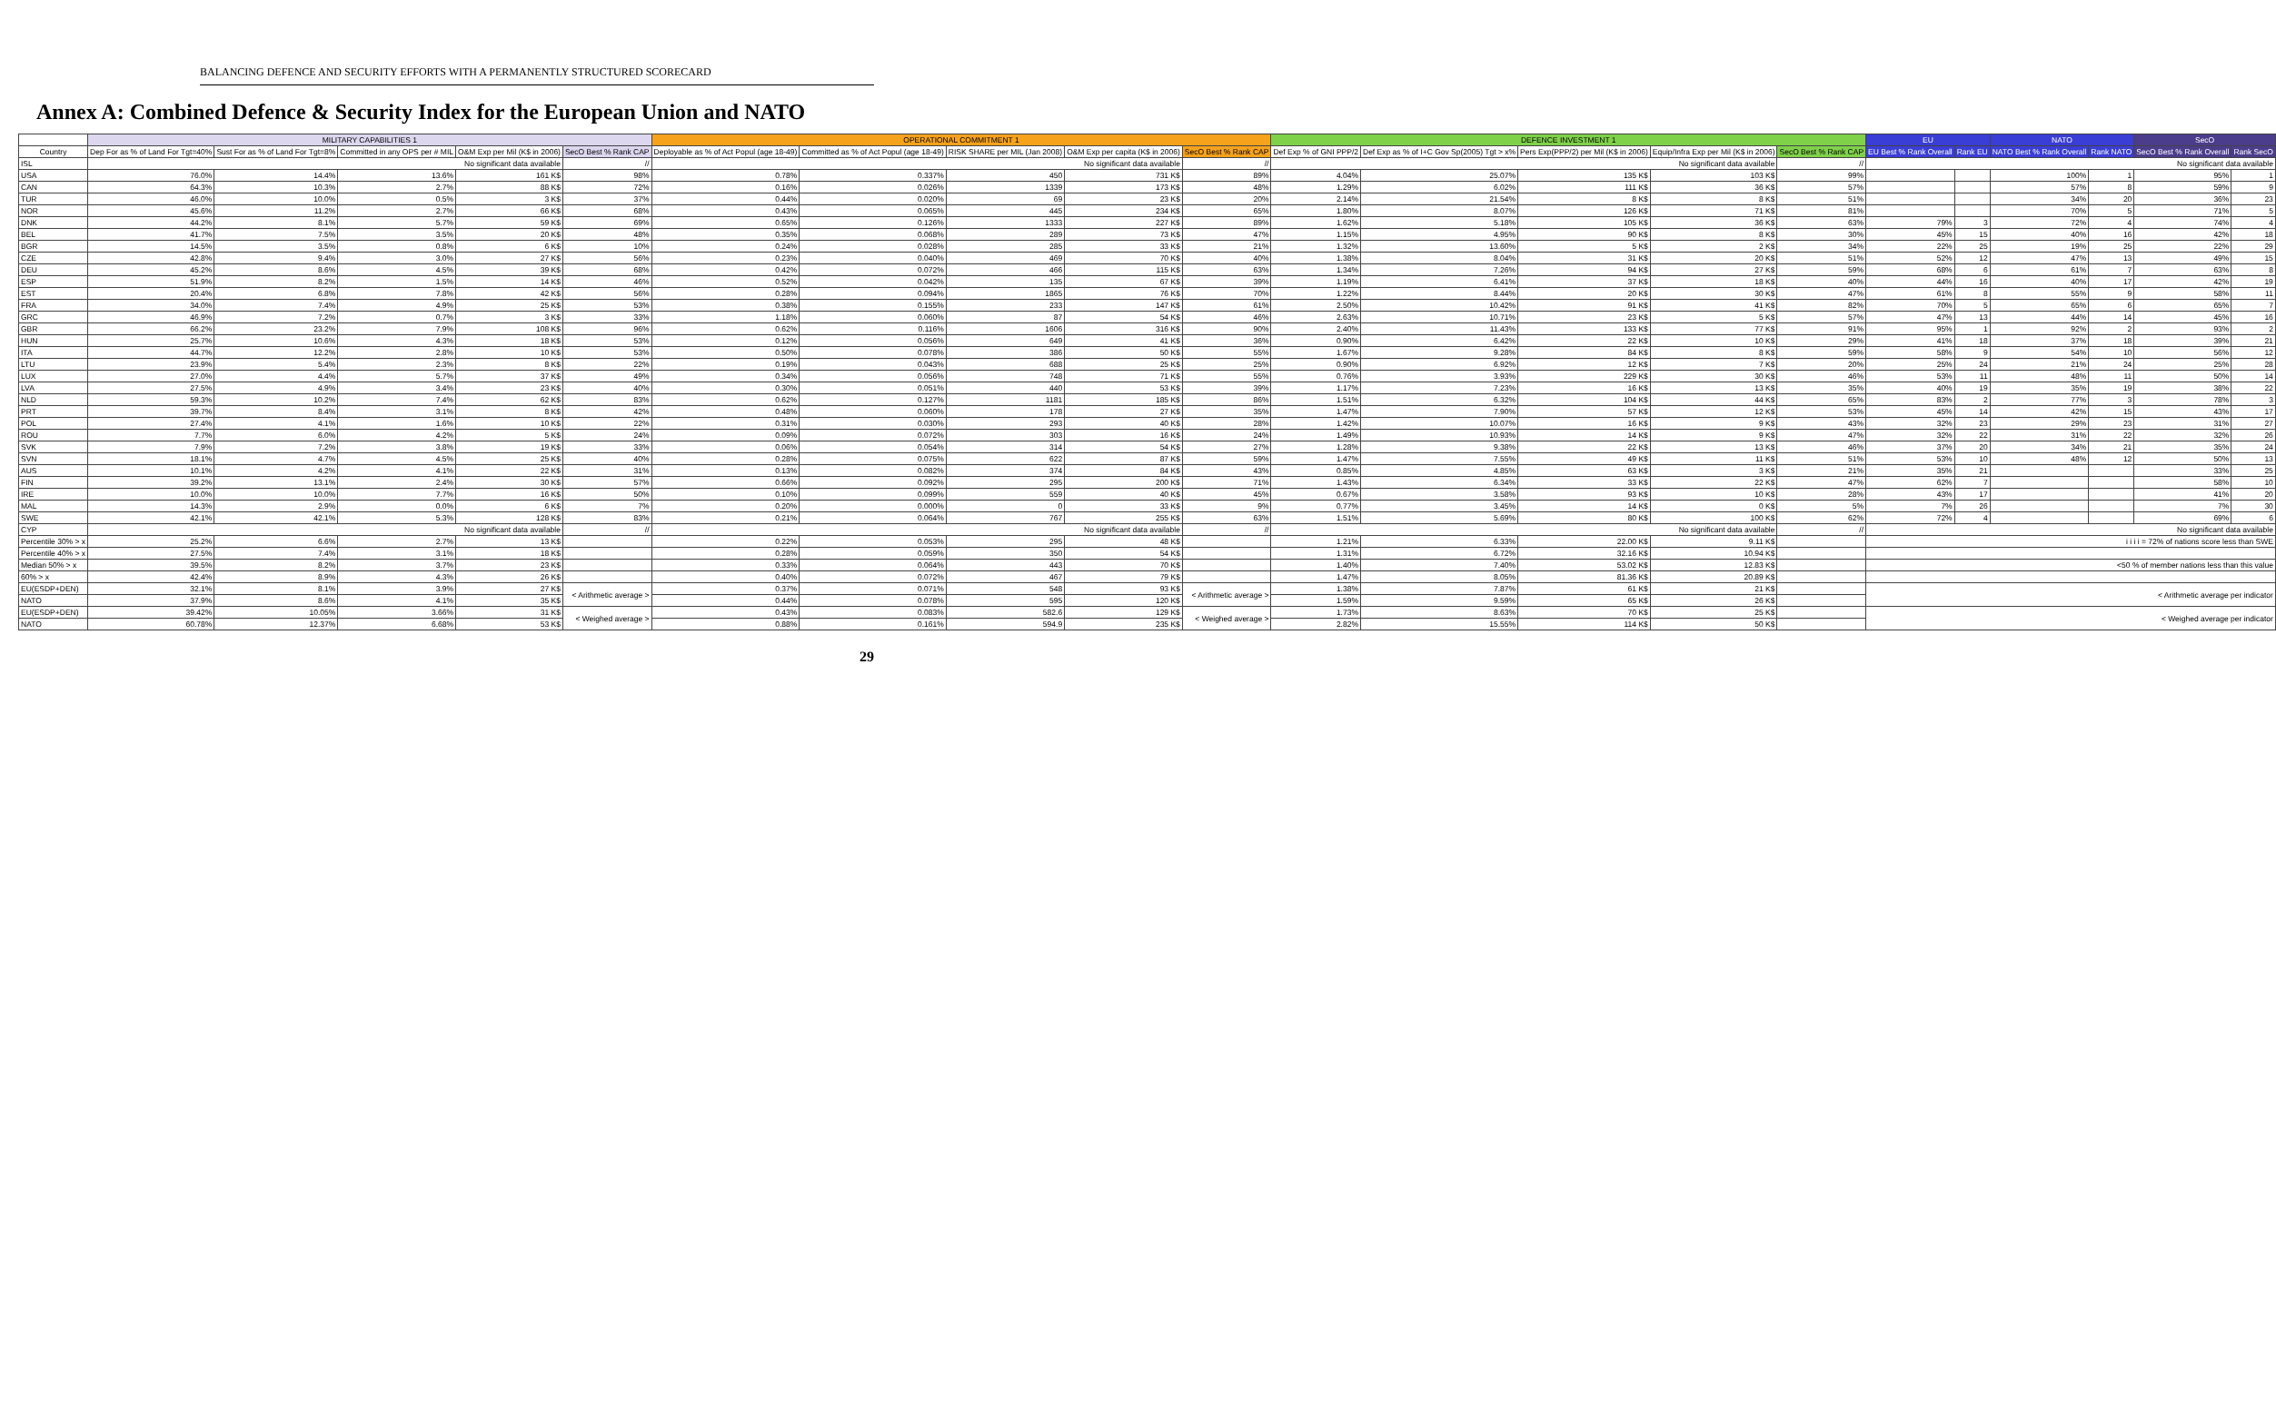BALANCING DEFENCE AND SECURITY EFFORTS WITH A PERMANENTLY STRUCTURED SCORECARD
Annex A: Combined Defence & Security Index for the European Union and NATO
| | MILITARY CAPABILITIES 1 | | | | | OPERATIONAL COMMITMENT 1 | | | | | DEFENCE INVESTMENT 1 | | | | | EU | | NATO | | SecO | |
| --- | --- | --- | --- | --- | --- | --- | --- | --- | --- | --- | --- | --- | --- | --- | --- | --- | --- | --- | --- | --- | --- |
| Country | Dep For as % of Land For Tgt=40% | Sust For as % of Land For Tgt=8% | Committed in any OPS per # MIL | O&M Exp per Mil (K$ in 2006) | SecO Best % Rank CAP | Deployable as % of Act Popul (age 18-49) | Committed as % of Act Popul (age 18-49) | RISK SHARE per MIL (Jan 2008) | O&M Exp per capita (K$ in 2006) | SecO Best % Rank CAP | Def Exp % of GNI PPP/2 | Def Exp as % of I+C Gov Sp(2005) Tgt > x% | Pers Exp(PPP/2) per Mil (K$ in 2006) | Equip/Infra Exp per Mil (K$ in 2006) | SecO Best % Rank CAP | EU Best % Rank Overall | Rank EU | NATO Best % Rank Overall | Rank NATO | SecO Best % Rank Overall | Rank SecO |
| ISL | No significant data available | | | | // | No significant data available | | | | // | No significant data available | | | | // | No significant data available | | | | | |
| USA | 76.0% | 14.4% | 13.6% | 161 K$ | 98% | 0.78% | 0.337% | 450 | 731 K$ | 89% | 4.04% | 25.07% | 135 K$ | 103 K$ | 99% | | | 100% | 1 | 95% | 1 |
| CAN | 64.3% | 10.3% | 2.7% | 88 K$ | 72% | 0.16% | 0.026% | 1339 | 173 K$ | 48% | 1.29% | 6.02% | 111 K$ | 36 K$ | 57% | | | 57% | 8 | 59% | 9 |
| TUR | 46.0% | 10.0% | 0.5% | 3 K$ | 37% | 0.44% | 0.020% | 69 | 23 K$ | 20% | 2.14% | 21.54% | 8 K$ | 8 K$ | 51% | | | 34% | 20 | 36% | 23 |
| NOR | 45.6% | 11.2% | 2.7% | 66 K$ | 68% | 0.43% | 0.065% | 445 | 234 K$ | 65% | 1.80% | 8.07% | 126 K$ | 71 K$ | 81% | | | 70% | 5 | 71% | 5 |
| DNK | 44.2% | 8.1% | 5.7% | 59 K$ | 69% | 0.65% | 0.126% | 1333 | 227 K$ | 89% | 1.62% | 5.18% | 105 K$ | 36 K$ | 63% | 79% | 3 | 72% | 4 | 74% | 4 |
| BEL | 41.7% | 7.5% | 3.5% | 20 K$ | 48% | 0.35% | 0.068% | 289 | 73 K$ | 47% | 1.15% | 4.95% | 90 K$ | 8 K$ | 30% | 45% | 15 | 40% | 16 | 42% | 18 |
| BGR | 14.5% | 3.5% | 0.8% | 6 K$ | 10% | 0.24% | 0.028% | 285 | 33 K$ | 21% | 1.32% | 13.60% | 5 K$ | 2 K$ | 34% | 22% | 25 | 19% | 25 | 22% | 29 |
| CZE | 42.8% | 9.4% | 3.0% | 27 K$ | 56% | 0.23% | 0.040% | 469 | 70 K$ | 40% | 1.38% | 8.04% | 31 K$ | 20 K$ | 51% | 52% | 12 | 47% | 13 | 49% | 15 |
| DEU | 45.2% | 8.6% | 4.5% | 39 K$ | 68% | 0.42% | 0.072% | 466 | 115 K$ | 63% | 1.34% | 7.26% | 94 K$ | 27 K$ | 59% | 68% | 6 | 61% | 7 | 63% | 8 |
| ESP | 51.9% | 8.2% | 1.5% | 14 K$ | 46% | 0.52% | 0.042% | 135 | 67 K$ | 39% | 1.19% | 6.41% | 37 K$ | 18 K$ | 40% | 44% | 16 | 40% | 17 | 42% | 19 |
| EST | 20.4% | 6.8% | 7.8% | 42 K$ | 56% | 0.28% | 0.094% | 1865 | 76 K$ | 70% | 1.22% | 8.44% | 20 K$ | 30 K$ | 47% | 61% | 8 | 55% | 9 | 58% | 11 |
| FRA | 34.0% | 7.4% | 4.9% | 25 K$ | 53% | 0.38% | 0.155% | 233 | 147 K$ | 61% | 2.50% | 10.42% | 91 K$ | 41 K$ | 82% | 70% | 5 | 65% | 6 | 65% | 7 |
| GRC | 46.9% | 7.2% | 0.7% | 3 K$ | 33% | 1.18% | 0.060% | 87 | 54 K$ | 46% | 2.63% | 10.71% | 23 K$ | 5 K$ | 57% | 47% | 13 | 44% | 14 | 45% | 16 |
| GBR | 66.2% | 23.2% | 7.9% | 108 K$ | 96% | 0.62% | 0.116% | 1606 | 316 K$ | 90% | 2.40% | 11.43% | 133 K$ | 77 K$ | 91% | 95% | 1 | 92% | 2 | 93% | 2 |
| HUN | 25.7% | 10.6% | 4.3% | 18 K$ | 53% | 0.12% | 0.056% | 649 | 41 K$ | 36% | 0.90% | 6.42% | 22 K$ | 10 K$ | 29% | 41% | 18 | 37% | 18 | 39% | 21 |
| ITA | 44.7% | 12.2% | 2.8% | 10 K$ | 53% | 0.50% | 0.078% | 386 | 50 K$ | 55% | 1.67% | 9.28% | 84 K$ | 8 K$ | 59% | 58% | 9 | 54% | 10 | 56% | 12 |
| LTU | 23.9% | 5.4% | 2.3% | 8 K$ | 22% | 0.19% | 0.043% | 688 | 25 K$ | 25% | 0.90% | 6.92% | 12 K$ | 7 K$ | 20% | 25% | 24 | 21% | 24 | 25% | 28 |
| LUX | 27.0% | 4.4% | 5.7% | 37 K$ | 49% | 0.34% | 0.056% | 748 | 71 K$ | 55% | 0.76% | 3.93% | 229 K$ | 30 K$ | 46% | 53% | 11 | 48% | 11 | 50% | 14 |
| LVA | 27.5% | 4.9% | 3.4% | 23 K$ | 40% | 0.30% | 0.051% | 440 | 53 K$ | 39% | 1.17% | 7.23% | 16 K$ | 13 K$ | 35% | 40% | 19 | 35% | 19 | 38% | 22 |
| NLD | 59.3% | 10.2% | 7.4% | 62 K$ | 83% | 0.62% | 0.127% | 1181 | 185 K$ | 86% | 1.51% | 6.32% | 104 K$ | 44 K$ | 65% | 83% | 2 | 77% | 3 | 78% | 3 |
| PRT | 39.7% | 8.4% | 3.1% | 8 K$ | 42% | 0.48% | 0.060% | 178 | 27 K$ | 35% | 1.47% | 7.90% | 57 K$ | 12 K$ | 53% | 45% | 14 | 42% | 15 | 43% | 17 |
| POL | 27.4% | 4.1% | 1.6% | 10 K$ | 22% | 0.31% | 0.030% | 293 | 40 K$ | 28% | 1.42% | 10.07% | 16 K$ | 9 K$ | 43% | 32% | 23 | 29% | 23 | 31% | 27 |
| ROU | 7.7% | 6.0% | 4.2% | 5 K$ | 24% | 0.09% | 0.072% | 303 | 16 K$ | 24% | 1.49% | 10.93% | 14 K$ | 9 K$ | 47% | 32% | 22 | 31% | 22 | 32% | 26 |
| SVK | 7.9% | 7.2% | 3.8% | 19 K$ | 33% | 0.06% | 0.054% | 314 | 54 K$ | 27% | 1.28% | 9.38% | 22 K$ | 13 K$ | 46% | 37% | 20 | 34% | 21 | 35% | 24 |
| SVN | 18.1% | 4.7% | 4.5% | 25 K$ | 40% | 0.28% | 0.075% | 622 | 87 K$ | 59% | 1.47% | 7.55% | 49 K$ | 11 K$ | 51% | 53% | 10 | 48% | 12 | 50% | 13 |
| AUS | 10.1% | 4.2% | 4.1% | 22 K$ | 31% | 0.13% | 0.082% | 374 | 84 K$ | 43% | 0.85% | 4.85% | 63 K$ | 3 K$ | 21% | 35% | 21 | | | 33% | 25 |
| FIN | 39.2% | 13.1% | 2.4% | 30 K$ | 57% | 0.66% | 0.092% | 295 | 200 K$ | 71% | 1.43% | 6.34% | 33 K$ | 22 K$ | 47% | 62% | 7 | | | 58% | 10 |
| IRE | 10.0% | 10.0% | 7.7% | 16 K$ | 50% | 0.10% | 0.099% | 559 | 40 K$ | 45% | 0.67% | 3.58% | 93 K$ | 10 K$ | 28% | 43% | 17 | | | 41% | 20 |
| MAL | 14.3% | 2.9% | 0.0% | 6 K$ | 7% | 0.20% | 0.000% | 0 | 33 K$ | 9% | 0.77% | 3.45% | 14 K$ | 0 K$ | 5% | 7% | 26 | | | 7% | 30 |
| SWE | 42.1% | 42.1% | 5.3% | 128 K$ | 83% | 0.21% | 0.064% | 767 | 255 K$ | 63% | 1.51% | 5.69% | 80 K$ | 100 K$ | 62% | 72% | 4 | | | 69% | 6 |
| CYP | No significant data available | | | | // | No significant data available | | | | // | No significant data available | | | | // | No significant data available | | | | | |
| Percentile 30% > x | 25.2% | 6.6% | 2.7% | 13 K$ | | 0.22% | 0.053% | 295 | 48 K$ | | 1.21% | 6.33% | 22.00 K$ | 9.11 K$ | | i i i i = 72% of nations score less than SWE | | | | | |
| Percentile 40% > x | 27.5% | 7.4% | 3.1% | 18 K$ | | 0.28% | 0.059% | 350 | 54 K$ | | 1.31% | 6.72% | 32.16 K$ | 10.94 K$ | | | | | | | |
| Median 50% > x | 39.5% | 8.2% | 3.7% | 23 K$ | | 0.33% | 0.064% | 443 | 70 K$ | | 1.40% | 7.40% | 53.02 K$ | 12.83 K$ | | <50 % of member nations less than this value | | | | | |
| 60% > x | 42.4% | 8.9% | 4.3% | 26 K$ | | 0.40% | 0.072% | 467 | 79 K$ | | 1.47% | 8.05% | 81.36 K$ | 20.89 K$ | | | | | | | |
| EU(ESDP+DEN) | 32.1% | 8.1% | 3.9% | 27 K$ | < Arithmetic average > | 0.37% | 0.071% | 548 | 93 K$ | < Arithmetic average > | 1.38% | 7.87% | 61 K$ | 21 K$ | | < Arithmetic average per indicator | | | | | |
| NATO | 37.9% | 8.6% | 4.1% | 35 K$ | | 0.44% | 0.078% | 595 | 120 K$ | | 1.59% | 9.59% | 65 K$ | 26 K$ | | | | | | | |
| EU(ESDP+DEN) | 39.42% | 10.05% | 3.66% | 31 K$ | < Weighed average > | 0.43% | 0.083% | 582.6 | 129 K$ | < Weighed average > | 1.73% | 8.63% | 70 K$ | 25 K$ | | < Weighed average per indicator | | | | | |
| NATO | 60.78% | 12.37% | 6.68% | 53 K$ | | 0.88% | 0.161% | 594.9 | 235 K$ | | 2.82% | 15.55% | 114 K$ | 50 K$ | | | | | | | |
29